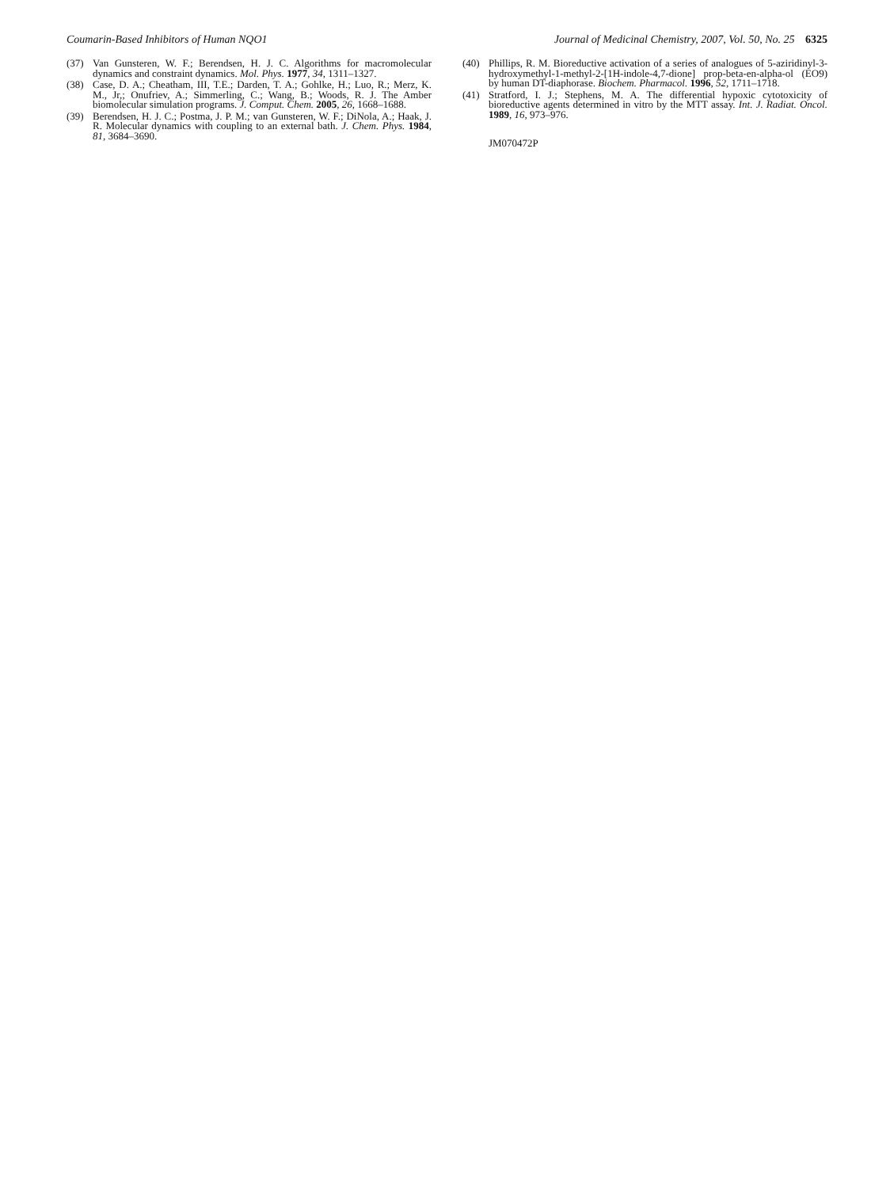Coumarin-Based Inhibitors of Human NQO1 Journal of Medicinal Chemistry, 2007, Vol. 50, No. 25 6325
(37) Van Gunsteren, W. F.; Berendsen, H. J. C. Algorithms for macromolecular dynamics and constraint dynamics. Mol. Phys. 1977, 34, 1311–1327.
(38) Case, D. A.; Cheatham, III, T.E.; Darden, T. A.; Gohlke, H.; Luo, R.; Merz, K. M., Jr,; Onufriev, A.; Simmerling, C.; Wang, B.; Woods, R. J. The Amber biomolecular simulation programs. J. Comput. Chem. 2005, 26, 1668–1688.
(39) Berendsen, H. J. C.; Postma, J. P. M.; van Gunsteren, W. F.; DiNola, A.; Haak, J. R. Molecular dynamics with coupling to an external bath. J. Chem. Phys. 1984, 81, 3684–3690.
(40) Phillips, R. M. Bioreductive activation of a series of analogues of 5-aziridinyl-3-hydroxymethyl-1-methyl-2-[1H-indole-4,7-dione] prop-beta-en-alpha-ol (EO9) by human DT-diaphorase. Biochem. Pharmacol. 1996, 52, 1711–1718.
(41) Stratford, I. J.; Stephens, M. A. The differential hypoxic cytotoxicity of bioreductive agents determined in vitro by the MTT assay. Int. J. Radiat. Oncol. 1989, 16, 973–976.
JM070472P